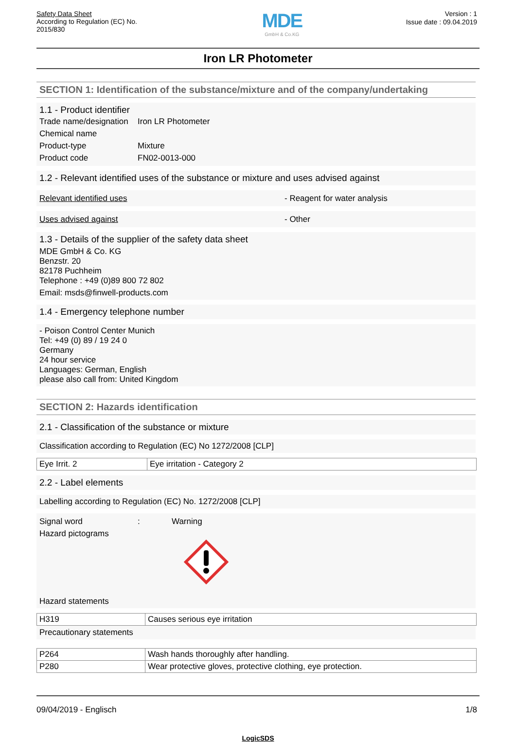Safety Data Sheet
According to Regulation (EC) No. 2015/830
MDE
GmbH & Co.KG
Version : 1
Issue date : 09.04.2019
Iron LR Photometer
SECTION 1: Identification of the substance/mixture and of the company/undertaking
1.1 - Product identifier
Trade name/designation Iron LR Photometer
Chemical name
Product-type Mixture
Product code FN02-0013-000
1.2 - Relevant identified uses of the substance or mixture and uses advised against
Relevant identified uses - Reagent for water analysis
Uses advised against - Other
1.3 - Details of the supplier of the safety data sheet
MDE GmbH & Co. KG
Benzstr. 20
82178 Puchheim
Telephone : +49 (0)89 800 72 802
Email: msds@finwell-products.com
1.4 - Emergency telephone number
- Poison Control Center Munich
Tel: +49 (0) 89 / 19 24 0
Germany
24 hour service
Languages: German, English
please also call from: United Kingdom
SECTION 2: Hazards identification
2.1 - Classification of the substance or mixture
Classification according to Regulation (EC) No 1272/2008 [CLP]
| Eye Irrit. 2 | Eye irritation - Category 2 |
2.2 - Label elements
Labelling according to Regulation (EC) No. 1272/2008 [CLP]
Signal word: Warning
Hazard pictograms
Hazard statements
| H319 | Causes serious eye irritation |
Precautionary statements
| P264 | Wash hands thoroughly after handling. |
| P280 | Wear protective gloves, protective clothing, eye protection. |
09/04/2019 - Englisch 1/8
LogicSDS